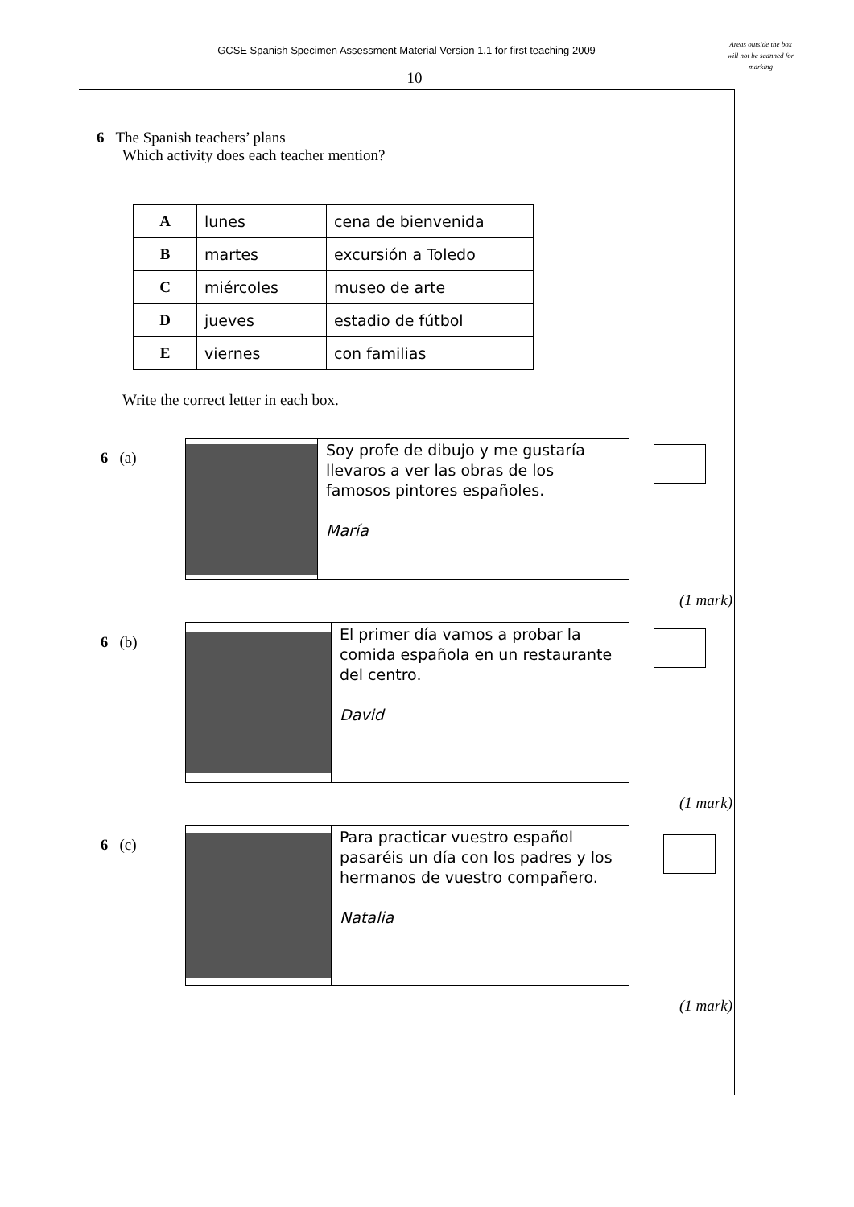GCSE Spanish Specimen Assessment Material Version 1.1 for first teaching 2009
Areas outside the box will not be scanned for marking
10
6 The Spanish teachers’ plans
Which activity does each teacher mention?
| A | lunes | cena de bienvenida |
| B | martes | excursión a Toledo |
| C | miércoles | museo de arte |
| D | jueves | estadio de fútbol |
| E | viernes | con familias |
Write the correct letter in each box.
6 (a)
Soy profe de dibujo y me gustaría llevaros a ver las obras de los famosos pintores españoles.
María
(1 mark)
6 (b)
El primer día vamos a probar la comida española en un restaurante del centro.
David
(1 mark)
6 (c)
Para practicar vuestro español pasaréis un día con los padres y los hermanos de vuestro compañero.
Natalia
(1 mark)